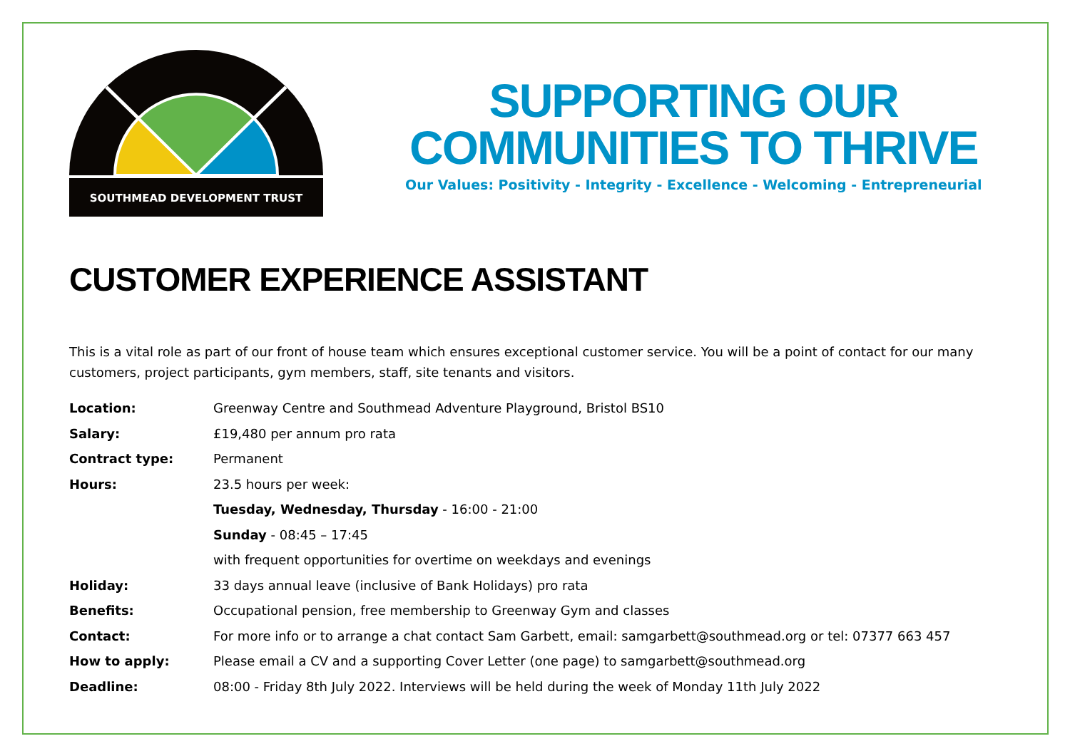SOUTHMEAD DEVELOPMENT TRUST
SUPPORTING OUR
COMMUNITIES TO THRIVE
Our Values: Positivity - Integrity - Excellence - Welcoming - Entrepreneurial
CUSTOMER EXPERIENCE ASSISTANT
This is a vital role as part of our front of house team which ensures exceptional customer service. You will be a point of contact for our many customers, project participants, gym members, staff, site tenants and visitors.
| Location: | Greenway Centre and Southmead Adventure Playground, Bristol BS10 |
| Salary: | £19,480 per annum pro rata |
| Contract type: | Permanent |
| Hours: | 23.5 hours per week: |
| | Tuesday, Wednesday, Thursday - 16:00 - 21:00 |
| | Sunday - 08:45 – 17:45 |
| | with frequent opportunities for overtime on weekdays and evenings |
| Holiday: | 33 days annual leave (inclusive of Bank Holidays) pro rata |
| Benefits: | Occupational pension, free membership to Greenway Gym and classes |
| Contact: | For more info or to arrange a chat contact Sam Garbett, email: samgarbett@southmead.org or tel: 07377 663 457 |
| How to apply: | Please email a CV and a supporting Cover Letter (one page) to samgarbett@southmead.org |
| Deadline: | 08:00 - Friday 8th July 2022. Interviews will be held during the week of Monday 11th July 2022 |